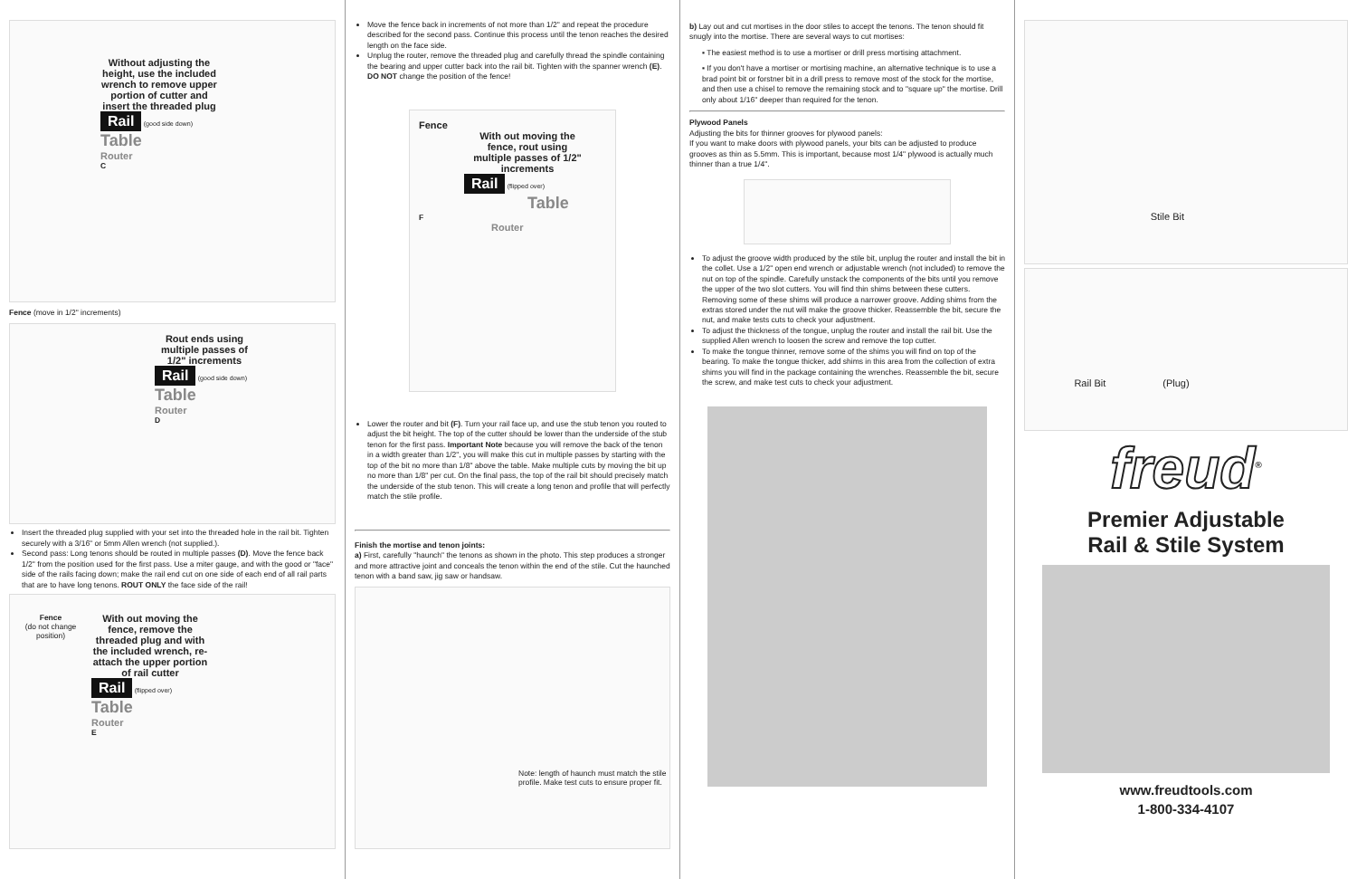Without adjusting the height, use the included wrench to remove upper portion of cutter and insert the threaded plug
Rail
(good side down)
Table
Router
C
Fence (move in 1/2" increments)
Rout ends using multiple passes of 1/2" increments
Rail
(good side down)
Table
Router
D
Insert the threaded plug supplied with your set into the threaded hole in the rail bit. Tighten securely with a 3/16" or 5mm Allen wrench (not supplied.).
Second pass: Long tenons should be routed in multiple passes (D). Move the fence back 1/2" from the position used for the first pass. Use a miter gauge, and with the good or "face" side of the rails facing down; make the rail end cut on one side of each end of all rail parts that are to have long tenons. ROUT ONLY the face side of the rail!
Fence
(do not change position)
With out moving the fence, remove the threaded plug and with the included wrench, re-attach the upper portion of rail cutter
Rail
(flipped over)
Table
Router
E
Move the fence back in increments of not more than 1/2" and repeat the procedure described for the second pass. Continue this process until the tenon reaches the desired length on the face side.
Unplug the router, remove the threaded plug and carefully thread the spindle containing the bearing and upper cutter back into the rail bit. Tighten with the spanner wrench (E). DO NOT change the position of the fence!
Fence
With out moving the fence, rout using multiple passes of 1/2" increments
Rail (flipped over)
Table
F
Router
Lower the router and bit (F). Turn your rail face up, and use the stub tenon you routed to adjust the bit height. The top of the cutter should be lower than the underside of the stub tenon for the first pass. Important Note because you will remove the back of the tenon in a width greater than 1/2", you will make this cut in multiple passes by starting with the top of the bit no more than 1/8" above the table. Make multiple cuts by moving the bit up no more than 1/8" per cut. On the final pass, the top of the rail bit should precisely match the underside of the stub tenon. This will create a long tenon and profile that will perfectly match the stile profile.
Finish the mortise and tenon joints:
a) First, carefully "haunch" the tenons as shown in the photo. This step produces a stronger and more attractive joint and conceals the tenon within the end of the stile. Cut the haunched tenon with a band saw, jig saw or handsaw.
Note: length of haunch must match the stile profile. Make test cuts to ensure proper fit.
b) Lay out and cut mortises in the door stiles to accept the tenons. The tenon should fit snugly into the mortise. There are several ways to cut mortises:
▪ The easiest method is to use a mortiser or drill press mortising attachment.
▪ If you don't have a mortiser or mortising machine, an alternative technique is to use a brad point bit or forstner bit in a drill press to remove most of the stock for the mortise, and then use a chisel to remove the remaining stock and to "square up" the mortise. Drill only about 1/16" deeper than required for the tenon.
Plywood Panels
Adjusting the bits for thinner grooves for plywood panels:
If you want to make doors with plywood panels, your bits can be adjusted to produce grooves as thin as 5.5mm. This is important, because most 1/4" plywood is actually much thinner than a true 1/4".
To adjust the groove width produced by the stile bit, unplug the router and install the bit in the collet. Use a 1/2" open end wrench or adjustable wrench (not included) to remove the nut on top of the spindle. Carefully unstack the components of the bits until you remove the upper of the two slot cutters. You will find thin shims between these cutters. Removing some of these shims will produce a narrower groove. Adding shims from the extras stored under the nut will make the groove thicker. Reassemble the bit, secure the nut, and make tests cuts to check your adjustment.
To adjust the thickness of the tongue, unplug the router and install the rail bit. Use the supplied Allen wrench to loosen the screw and remove the top cutter.
To make the tongue thinner, remove some of the shims you will find on top of the bearing. To make the tongue thicker, add shims in this area from the collection of extra shims you will find in the package containing the wrenches. Reassemble the bit, secure the screw, and make test cuts to check your adjustment.
Stile Bit
Rail Bit (Plug)
freud<sup>®</sup>
Premier Adjustable
Rail & Stile System
www.freudtools.com
1-800-334-4107